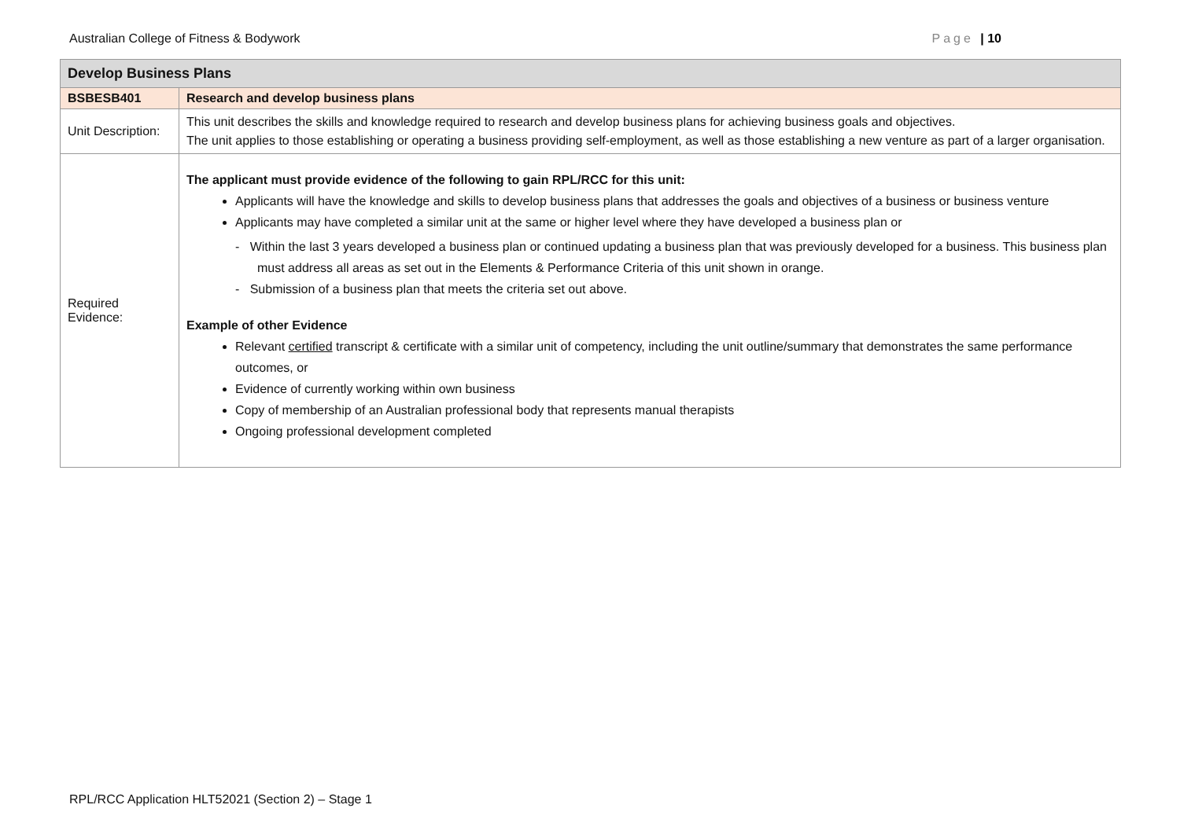Australian College of Fitness & Bodywork Page | 10
| Develop Business Plans | |
| --- | --- |
| BSBESB401 | Research and develop business plans |
| Unit Description: | This unit describes the skills and knowledge required to research and develop business plans for achieving business goals and objectives. The unit applies to those establishing or operating a business providing self-employment, as well as those establishing a new venture as part of a larger organisation. |
| Required Evidence: | The applicant must provide evidence of the following to gain RPL/RCC for this unit: Applicants will have the knowledge and skills to develop business plans that addresses the goals and objectives of a business or business venture Applicants may have completed a similar unit at the same or higher level where they have developed a business plan or - Within the last 3 years developed a business plan or continued updating a business plan that was previously developed for a business. This business plan must address all areas as set out in the Elements & Performance Criteria of this unit shown in orange. - Submission of a business plan that meets the criteria set out above. Example of other Evidence Relevant certified transcript & certificate with a similar unit of competency, including the unit outline/summary that demonstrates the same performance outcomes, or Evidence of currently working within own business Copy of membership of an Australian professional body that represents manual therapists Ongoing professional development completed |
RPL/RCC Application HLT52021 (Section 2) – Stage 1